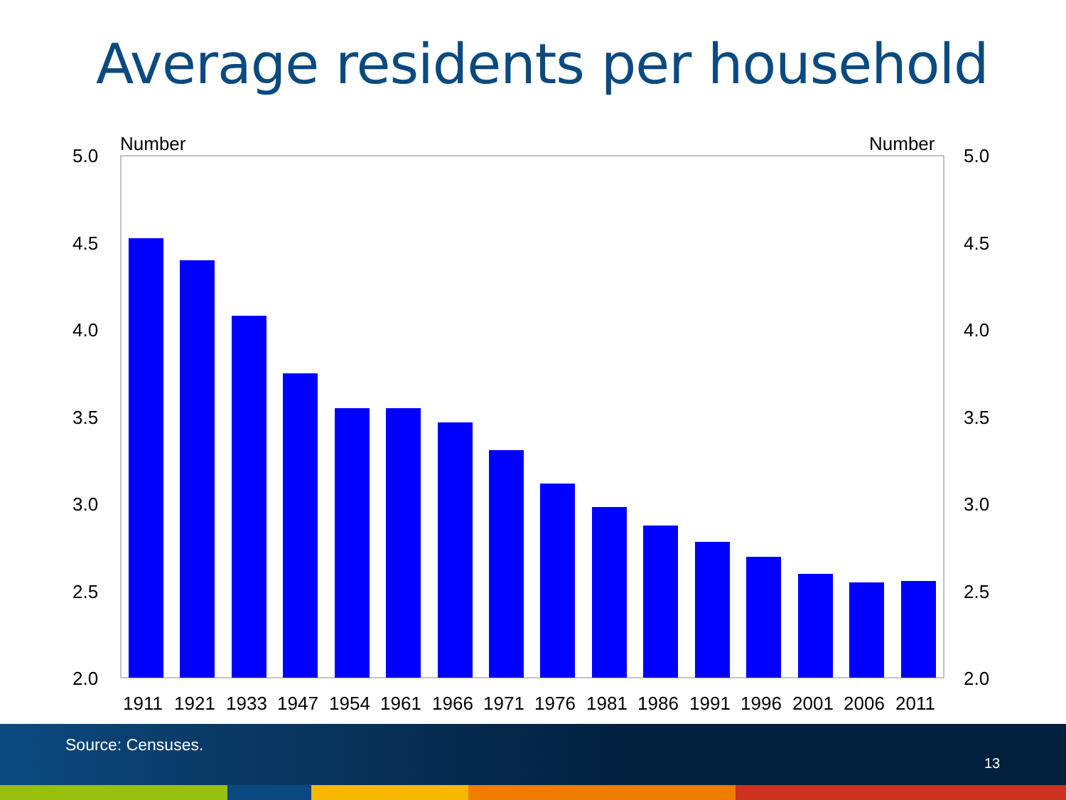Average residents per household
Number
Number
5.0
4.5
4.0
3.5
3.0
2.5
2.0
5.0
4.5
4.0
3.5
3.0
2.5
2.0
1911
1921
1933
1947
1954
1961
1966
1971
1976
1981
1986
1991
1996
2001
2006
2011
Source: Censuses.
13